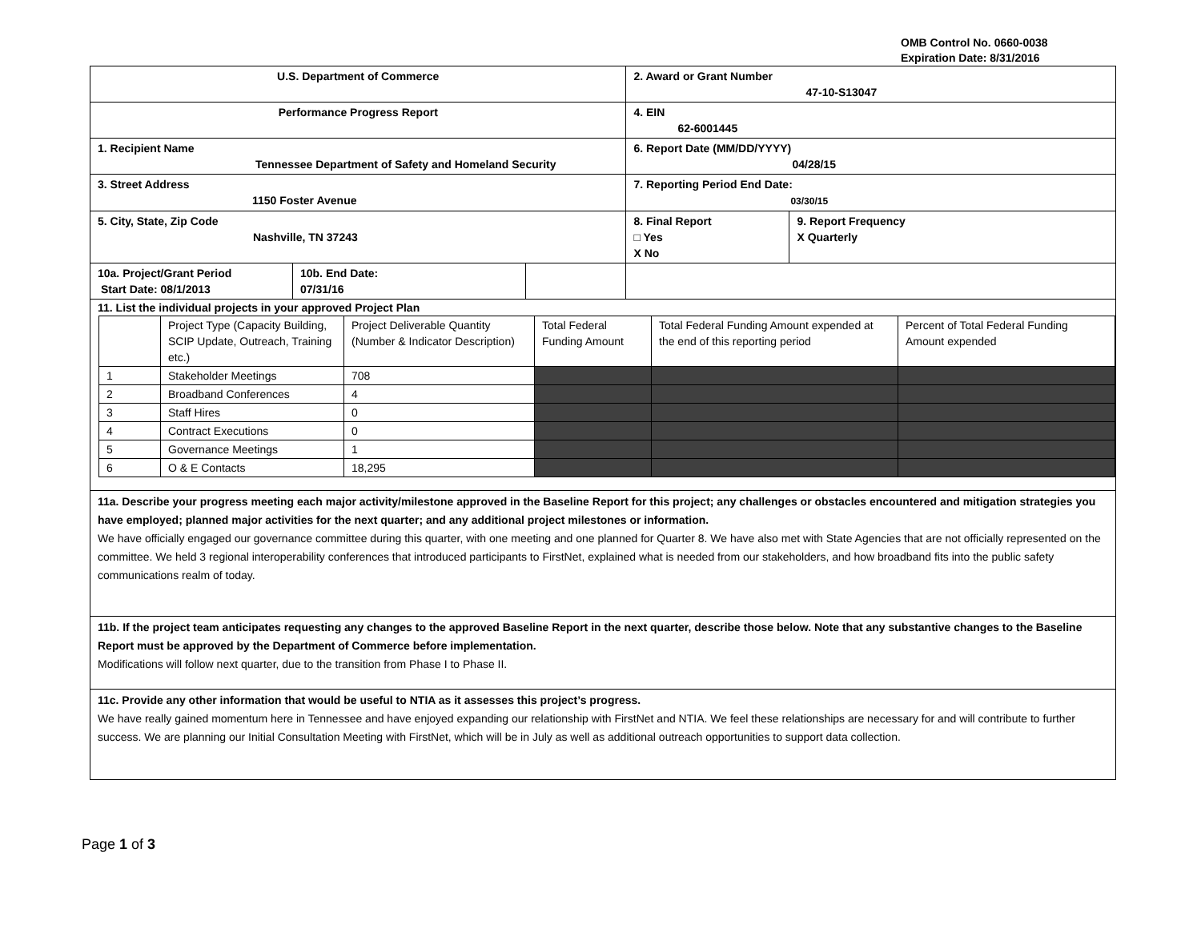OMB Control No. 0660-0038
Expiration Date: 8/31/2016
| U.S. Department of Commerce | | | 2. Award or Grant Number 47-10-S13047 | |
| Performance Progress Report | | | 4. EIN 62-6001445 | |
| 1. Recipient Name Tennessee Department of Safety and Homeland Security | | | 6. Report Date (MM/DD/YYYY) 04/28/15 | |
| 3. Street Address 1150 Foster Avenue | | | 7. Reporting Period End Date: 03/30/15 | |
| 5. City, State, Zip Code Nashville, TN 37243 | | | 8. Final Report □ Yes X No | 9. Report Frequency X Quarterly |
| 10a. Project/Grant Period Start Date: 08/1/2013 | 10b. End Date: 07/31/16 | | | |
| 11. List the individual projects in your approved Project Plan / / Project Type (Capacity Building, SCIP Update, Outreach, Training etc.) / Project Deliverable Quantity (Number & Indicator Description) / Total Federal Funding Amount / Total Federal Funding Amount expended at the end of this reporting period / Percent of Total Federal Funding Amount expended / / 1 / Stakeholder Meetings / 708 / / / / / 2 / Broadband Conferences / 4 / / / / / 3 / Staff Hires / 0 / / / / / 4 / Contract Executions / 0 / / / / / 5 / Governance Meetings / 1 / / / / / 6 / O & E Contacts / 18,295 / / / / | | | | |
| 11a. Describe your progress meeting each major activity/milestone approved in the Baseline Report for this project; any challenges or obstacles encountered and mitigation strategies you have employed; planned major activities for the next quarter; and any additional project milestones or information. We have officially engaged our governance committee during this quarter, with one meeting and one planned for Quarter 8. We have also met with State Agencies that are not officially represented on the committee. We held 3 regional interoperability conferences that introduced participants to FirstNet, explained what is needed from our stakeholders, and how broadband fits into the public safety communications realm of today. | | | | |
| 11b. If the project team anticipates requesting any changes to the approved Baseline Report in the next quarter, describe those below. Note that any substantive changes to the Baseline Report must be approved by the Department of Commerce before implementation. Modifications will follow next quarter, due to the transition from Phase I to Phase II. | | | | |
| 11c. Provide any other information that would be useful to NTIA as it assesses this project’s progress. We have really gained momentum here in Tennessee and have enjoyed expanding our relationship with FirstNet and NTIA. We feel these relationships are necessary for and will contribute to further success. We are planning our Initial Consultation Meeting with FirstNet, which will be in July as well as additional outreach opportunities to support data collection. | | | | |
Page 1 of 3